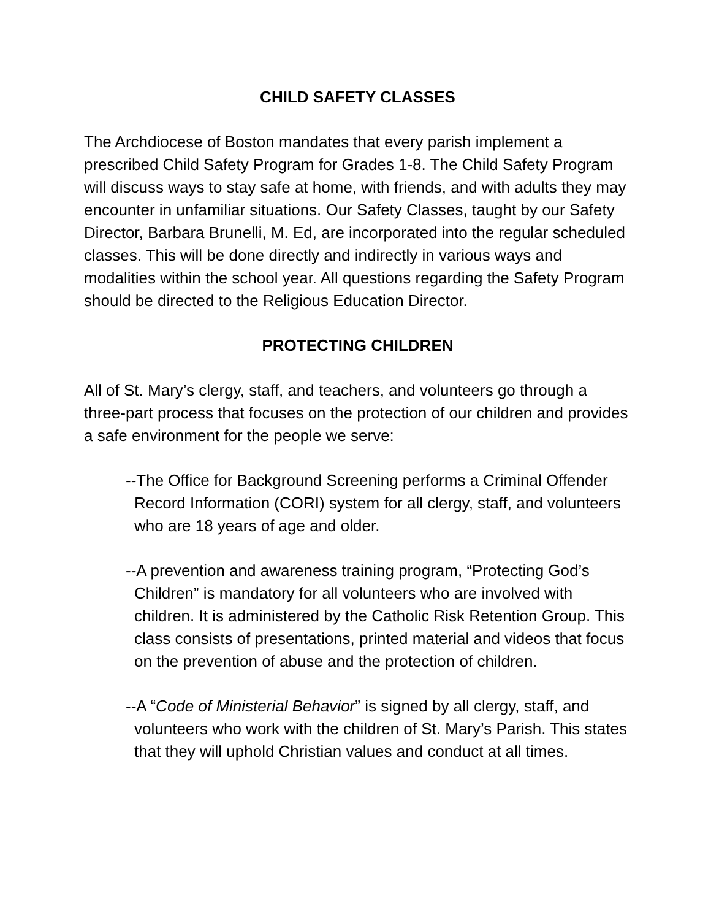CHILD SAFETY CLASSES
The Archdiocese of Boston mandates that every parish implement a prescribed Child Safety Program for Grades 1-8. The Child Safety Program will discuss ways to stay safe at home, with friends, and with adults they may encounter in unfamiliar situations. Our Safety Classes, taught by our Safety Director, Barbara Brunelli, M. Ed, are incorporated into the regular scheduled classes. This will be done directly and indirectly in various ways and modalities within the school year. All questions regarding the Safety Program should be directed to the Religious Education Director.
PROTECTING CHILDREN
All of St. Mary’s clergy, staff, and teachers, and volunteers go through a three-part process that focuses on the protection of our children and provides a safe environment for the people we serve:
--The Office for Background Screening performs a Criminal Offender Record Information (CORI) system for all clergy, staff, and volunteers who are 18 years of age and older.
--A prevention and awareness training program, “Protecting God’s Children” is mandatory for all volunteers who are involved with children. It is administered by the Catholic Risk Retention Group. This class consists of presentations, printed material and videos that focus on the prevention of abuse and the protection of children.
--A “Code of Ministerial Behavior” is signed by all clergy, staff, and volunteers who work with the children of St. Mary’s Parish. This states that they will uphold Christian values and conduct at all times.